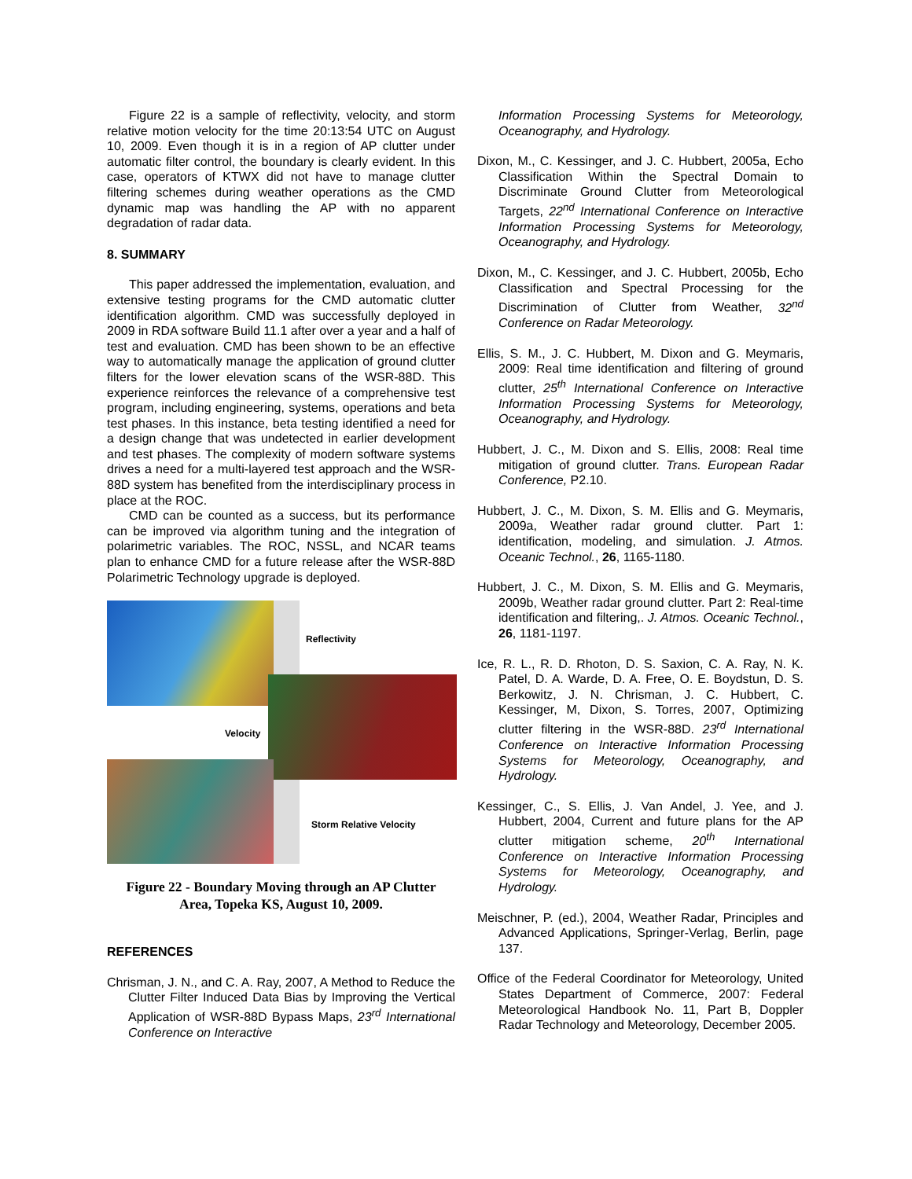Figure 22 is a sample of reflectivity, velocity, and storm relative motion velocity for the time 20:13:54 UTC on August 10, 2009. Even though it is in a region of AP clutter under automatic filter control, the boundary is clearly evident. In this case, operators of KTWX did not have to manage clutter filtering schemes during weather operations as the CMD dynamic map was handling the AP with no apparent degradation of radar data.
8. SUMMARY
This paper addressed the implementation, evaluation, and extensive testing programs for the CMD automatic clutter identification algorithm. CMD was successfully deployed in 2009 in RDA software Build 11.1 after over a year and a half of test and evaluation. CMD has been shown to be an effective way to automatically manage the application of ground clutter filters for the lower elevation scans of the WSR-88D. This experience reinforces the relevance of a comprehensive test program, including engineering, systems, operations and beta test phases. In this instance, beta testing identified a need for a design change that was undetected in earlier development and test phases. The complexity of modern software systems drives a need for a multi-layered test approach and the WSR-88D system has benefited from the interdisciplinary process in place at the ROC.
CMD can be counted as a success, but its performance can be improved via algorithm tuning and the integration of polarimetric variables. The ROC, NSSL, and NCAR teams plan to enhance CMD for a future release after the WSR-88D Polarimetric Technology upgrade is deployed.
Reflectivity
Velocity
Storm Relative Velocity
Figure 22 - Boundary Moving through an AP Clutter
Area, Topeka KS, August 10, 2009.
REFERENCES
Chrisman, J. N., and C. A. Ray, 2007, A Method to Reduce the Clutter Filter Induced Data Bias by Improving the Vertical Application of WSR-88D Bypass Maps, 23<sup>rd</sup> International Conference on Interactive
Information Processing Systems for Meteorology, Oceanography, and Hydrology.
Dixon, M., C. Kessinger, and J. C. Hubbert, 2005a, Echo Classification Within the Spectral Domain to Discriminate Ground Clutter from Meteorological Targets, 22<sup>nd</sup> International Conference on Interactive Information Processing Systems for Meteorology, Oceanography, and Hydrology.
Dixon, M., C. Kessinger, and J. C. Hubbert, 2005b, Echo Classification and Spectral Processing for the Discrimination of Clutter from Weather, 32<sup>nd</sup> Conference on Radar Meteorology.
Ellis, S. M., J. C. Hubbert, M. Dixon and G. Meymaris, 2009: Real time identification and filtering of ground clutter, 25<sup>th</sup> International Conference on Interactive Information Processing Systems for Meteorology, Oceanography, and Hydrology.
Hubbert, J. C., M. Dixon and S. Ellis, 2008: Real time mitigation of ground clutter. Trans. European Radar Conference, P2.10.
Hubbert, J. C., M. Dixon, S. M. Ellis and G. Meymaris, 2009a, Weather radar ground clutter. Part 1: identification, modeling, and simulation. J. Atmos. Oceanic Technol., 26, 1165-1180.
Hubbert, J. C., M. Dixon, S. M. Ellis and G. Meymaris, 2009b, Weather radar ground clutter. Part 2: Real-time identification and filtering,. J. Atmos. Oceanic Technol., 26, 1181-1197.
Ice, R. L., R. D. Rhoton, D. S. Saxion, C. A. Ray, N. K. Patel, D. A. Warde, D. A. Free, O. E. Boydstun, D. S. Berkowitz, J. N. Chrisman, J. C. Hubbert, C. Kessinger, M, Dixon, S. Torres, 2007, Optimizing clutter filtering in the WSR-88D. 23<sup>rd</sup> International Conference on Interactive Information Processing Systems for Meteorology, Oceanography, and Hydrology.
Kessinger, C., S. Ellis, J. Van Andel, J. Yee, and J. Hubbert, 2004, Current and future plans for the AP clutter mitigation scheme, 20<sup>th</sup> International Conference on Interactive Information Processing Systems for Meteorology, Oceanography, and Hydrology.
Meischner, P. (ed.), 2004, Weather Radar, Principles and Advanced Applications, Springer-Verlag, Berlin, page 137.
Office of the Federal Coordinator for Meteorology, United States Department of Commerce, 2007: Federal Meteorological Handbook No. 11, Part B, Doppler Radar Technology and Meteorology, December 2005.